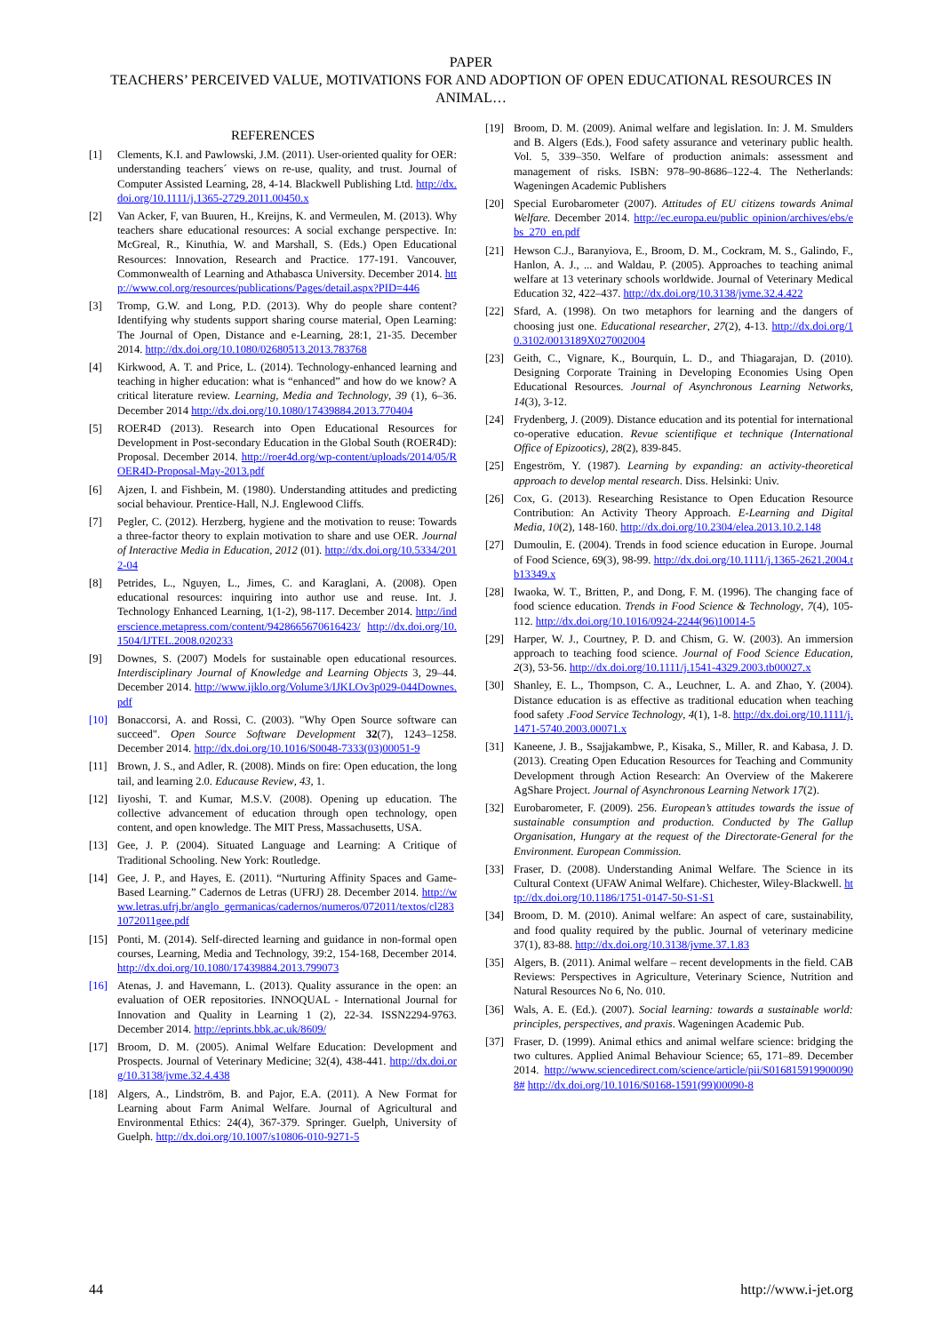PAPER
TEACHERS’ PERCEIVED VALUE, MOTIVATIONS FOR AND ADOPTION OF OPEN EDUCATIONAL RESOURCES IN ANIMAL…
REFERENCES
[1] Clements, K.I. and Pawlowski, J.M. (2011). User-oriented quality for OER: understanding teachers´ views on re-use, quality, and trust. Journal of Computer Assisted Learning, 28, 4-14. Blackwell Publishing Ltd. http://dx.doi.org/10.1111/j.1365-2729.2011.00450.x
[2] Van Acker, F, van Buuren, H., Kreijns, K. and Vermeulen, M. (2013). Why teachers share educational resources: A social exchange perspective. In: McGreal, R., Kinuthia, W. and Marshall, S. (Eds.) Open Educational Resources: Innovation, Research and Practice. 177-191. Vancouver, Commonwealth of Learning and Athabasca University. December 2014. http://www.col.org/resources/publications/Pages/detail.aspx?PID=446
[3] Tromp, G.W. and Long, P.D. (2013). Why do people share content? Identifying why students support sharing course material, Open Learning: The Journal of Open, Distance and e-Learning, 28:1, 21-35. December 2014. http://dx.doi.org/10.1080/02680513.2013.783768
[4] Kirkwood, A. T. and Price, L. (2014). Technology-enhanced learning and teaching in higher education: what is “enhanced” and how do we know? A critical literature review. Learning, Media and Technology, 39 (1), 6–36. December 2014 http://dx.doi.org/10.1080/17439884.2013.770404
[5] ROER4D (2013). Research into Open Educational Resources for Development in Post-secondary Education in the Global South (ROER4D): Proposal. December 2014. http://roer4d.org/wp-content/uploads/2014/05/ROER4D-Proposal-May-2013.pdf
[6] Ajzen, I. and Fishbein, M. (1980). Understanding attitudes and predicting social behaviour. Prentice-Hall, N.J. Englewood Cliffs.
[7] Pegler, C. (2012). Herzberg, hygiene and the motivation to reuse: Towards a three-factor theory to explain motivation to share and use OER. Journal of Interactive Media in Education, 2012 (01). http://dx.doi.org/10.5334/2012-04
[8] Petrides, L., Nguyen, L., Jimes, C. and Karaglani, A. (2008). Open educational resources: inquiring into author use and reuse. Int. J. Technology Enhanced Learning, 1(1-2), 98-117. December 2014. http://inderscience.metapress.com/content/9428665670616423/ http://dx.doi.org/10.1504/IJTEL.2008.020233
[9] Downes, S. (2007) Models for sustainable open educational resources. Interdisciplinary Journal of Knowledge and Learning Objects 3, 29–44. December 2014. http://www.ijklo.org/Volume3/IJKLOv3p029-044Downes.pdf
[10] Bonaccorsi, A. and Rossi, C. (2003). "Why Open Source software can succeed". Open Source Software Development 32(7), 1243–1258. December 2014. http://dx.doi.org/10.1016/S0048-7333(03)00051-9
[11] Brown, J. S., and Adler, R. (2008). Minds on fire: Open education, the long tail, and learning 2.0. Educause Review, 43, 1.
[12] Iiyoshi, T. and Kumar, M.S.V. (2008). Opening up education. The collective advancement of education through open technology, open content, and open knowledge. The MIT Press, Massachusetts, USA.
[13] Gee, J. P. (2004). Situated Language and Learning: A Critique of Traditional Schooling. New York: Routledge.
[14] Gee, J. P., and Hayes, E. (2011). “Nurturing Affinity Spaces and Game-Based Learning.” Cadernos de Letras (UFRJ) 28. December 2014. http://www.letras.ufrj.br/anglo_germanicas/cadernos/numeros/072011/textos/cl2831072011gee.pdf
[15] Ponti, M. (2014). Self-directed learning and guidance in non-formal open courses, Learning, Media and Technology, 39:2, 154-168, December 2014. http://dx.doi.org/10.1080/17439884.2013.799073
[16] Atenas, J. and Havemann, L. (2013). Quality assurance in the open: an evaluation of OER repositories. INNOQUAL - International Journal for Innovation and Quality in Learning 1 (2), 22-34. ISSN2294-9763. December 2014. http://eprints.bbk.ac.uk/8609/
[17] Broom, D. M. (2005). Animal Welfare Education: Development and Prospects. Journal of Veterinary Medicine; 32(4), 438-441. http://dx.doi.org/10.3138/jvme.32.4.438
[18] Algers, A., Lindström, B. and Pajor, E.A. (2011). A New Format for Learning about Farm Animal Welfare. Journal of Agricultural and Environmental Ethics: 24(4), 367-379. Springer. Guelph, University of Guelph. http://dx.doi.org/10.1007/s10806-010-9271-5
[19] Broom, D. M. (2009). Animal welfare and legislation. In: J. M. Smulders and B. Algers (Eds.), Food safety assurance and veterinary public health. Vol. 5, 339–350. Welfare of production animals: assessment and management of risks. ISBN: 978–90-8686–122-4. The Netherlands: Wageningen Academic Publishers
[20] Special Eurobarometer (2007). Attitudes of EU citizens towards Animal Welfare. December 2014. http://ec.europa.eu/public opinion/archives/ebs/ebs_270_en.pdf
[21] Hewson C.J., Baranyiova, E., Broom, D. M., Cockram, M. S., Galindo, F., Hanlon, A. J., ... and Waldau, P. (2005). Approaches to teaching animal welfare at 13 veterinary schools worldwide. Journal of Veterinary Medical Education 32, 422–437. http://dx.doi.org/10.3138/jvme.32.4.422
[22] Sfard, A. (1998). On two metaphors for learning and the dangers of choosing just one. Educational researcher, 27(2), 4-13. http://dx.doi.org/10.3102/0013189X027002004
[23] Geith, C., Vignare, K., Bourquin, L. D., and Thiagarajan, D. (2010). Designing Corporate Training in Developing Economies Using Open Educational Resources. Journal of Asynchronous Learning Networks, 14(3), 3-12.
[24] Frydenberg, J. (2009). Distance education and its potential for international co-operative education. Revue scientifique et technique (International Office of Epizootics), 28(2), 839-845.
[25] Engeström, Y. (1987). Learning by expanding: an activity-theoretical approach to develop mental research. Diss. Helsinki: Univ.
[26] Cox, G. (2013). Researching Resistance to Open Education Resource Contribution: An Activity Theory Approach. E-Learning and Digital Media, 10(2), 148-160. http://dx.doi.org/10.2304/elea.2013.10.2.148
[27] Dumoulin, E. (2004). Trends in food science education in Europe. Journal of Food Science, 69(3), 98-99. http://dx.doi.org/10.1111/j.1365-2621.2004.tb13349.x
[28] Iwaoka, W. T., Britten, P., and Dong, F. M. (1996). The changing face of food science education. Trends in Food Science & Technology, 7(4), 105-112. http://dx.doi.org/10.1016/0924-2244(96)10014-5
[29] Harper, W. J., Courtney, P. D. and Chism, G. W. (2003). An immersion approach to teaching food science. Journal of Food Science Education, 2(3), 53-56. http://dx.doi.org/10.1111/j.1541-4329.2003.tb00027.x
[30] Shanley, E. L., Thompson, C. A., Leuchner, L. A. and Zhao, Y. (2004). Distance education is as effective as traditional education when teaching food safety .Food Service Technology, 4(1), 1-8. http://dx.doi.org/10.1111/j.1471-5740.2003.00071.x
[31] Kaneene, J. B., Ssajjakambwe, P., Kisaka, S., Miller, R. and Kabasa, J. D. (2013). Creating Open Education Resources for Teaching and Community Development through Action Research: An Overview of the Makerere AgShare Project. Journal of Asynchronous Learning Network 17(2).
[32] Eurobarometer, F. (2009). 256. European’s attitudes towards the issue of sustainable consumption and production. Conducted by The Gallup Organisation, Hungary at the request of the Directorate-General for the Environment. European Commission.
[33] Fraser, D. (2008). Understanding Animal Welfare. The Science in its Cultural Context (UFAW Animal Welfare). Chichester, Wiley-Blackwell. http://dx.doi.org/10.1186/1751-0147-50-S1-S1
[34] Broom, D. M. (2010). Animal welfare: An aspect of care, sustainability, and food quality required by the public. Journal of veterinary medicine 37(1), 83-88. http://dx.doi.org/10.3138/jvme.37.1.83
[35] Algers, B. (2011). Animal welfare – recent developments in the field. CAB Reviews: Perspectives in Agriculture, Veterinary Science, Nutrition and Natural Resources No 6, No. 010.
[36] Wals, A. E. (Ed.). (2007). Social learning: towards a sustainable world: principles, perspectives, and praxis. Wageningen Academic Pub.
[37] Fraser, D. (1999). Animal ethics and animal welfare science: bridging the two cultures. Applied Animal Behaviour Science; 65, 171–89. December 2014. http://www.sciencedirect.com/science/article/pii/S0168159199000908# http://dx.doi.org/10.1016/S0168-1591(99)00090-8
44 http://www.i-jet.org